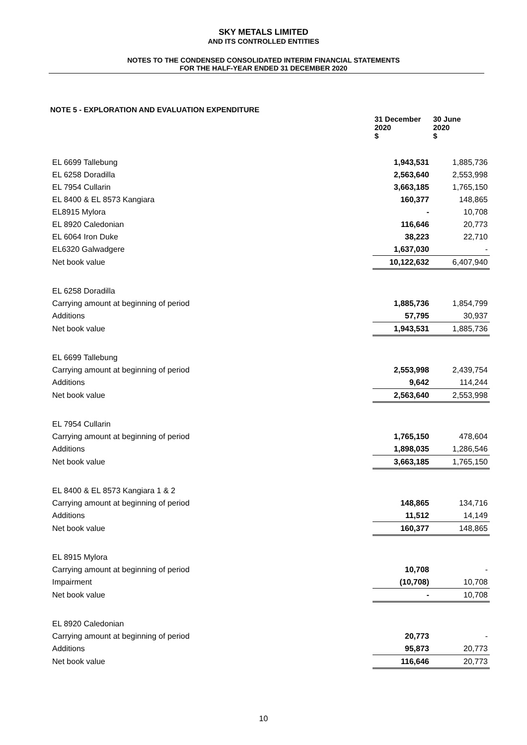SKY METALS LIMITED
AND ITS CONTROLLED ENTITIES
NOTES TO THE CONDENSED CONSOLIDATED INTERIM FINANCIAL STATEMENTS
FOR THE HALF-YEAR ENDED 31 DECEMBER 2020
NOTE 5 - EXPLORATION AND EVALUATION EXPENDITURE
| | 31 December 2020 $ | 30 June 2020 $ |
| --- | --- | --- |
| EL 6699 Tallebung | 1,943,531 | 1,885,736 |
| EL 6258 Doradilla | 2,563,640 | 2,553,998 |
| EL 7954 Cullarin | 3,663,185 | 1,765,150 |
| EL 8400 & EL 8573 Kangiara | 160,377 | 148,865 |
| EL8915 Mylora | - | 10,708 |
| EL 8920 Caledonian | 116,646 | 20,773 |
| EL 6064 Iron Duke | 38,223 | 22,710 |
| EL6320 Galwadgere | 1,637,030 | - |
| Net book value | 10,122,632 | 6,407,940 |
| EL 6258 Doradilla | | |
| Carrying amount at beginning of period | 1,885,736 | 1,854,799 |
| Additions | 57,795 | 30,937 |
| Net book value | 1,943,531 | 1,885,736 |
| EL 6699 Tallebung | | |
| Carrying amount at beginning of period | 2,553,998 | 2,439,754 |
| Additions | 9,642 | 114,244 |
| Net book value | 2,563,640 | 2,553,998 |
| EL 7954 Cullarin | | |
| Carrying amount at beginning of period | 1,765,150 | 478,604 |
| Additions | 1,898,035 | 1,286,546 |
| Net book value | 3,663,185 | 1,765,150 |
| EL 8400 & EL 8573 Kangiara 1 & 2 | | |
| Carrying amount at beginning of period | 148,865 | 134,716 |
| Additions | 11,512 | 14,149 |
| Net book value | 160,377 | 148,865 |
| EL 8915 Mylora | | |
| Carrying amount at beginning of period | 10,708 | - |
| Impairment | (10,708) | 10,708 |
| Net book value | - | 10,708 |
| EL 8920 Caledonian | | |
| Carrying amount at beginning of period | 20,773 | - |
| Additions | 95,873 | 20,773 |
| Net book value | 116,646 | 20,773 |
10